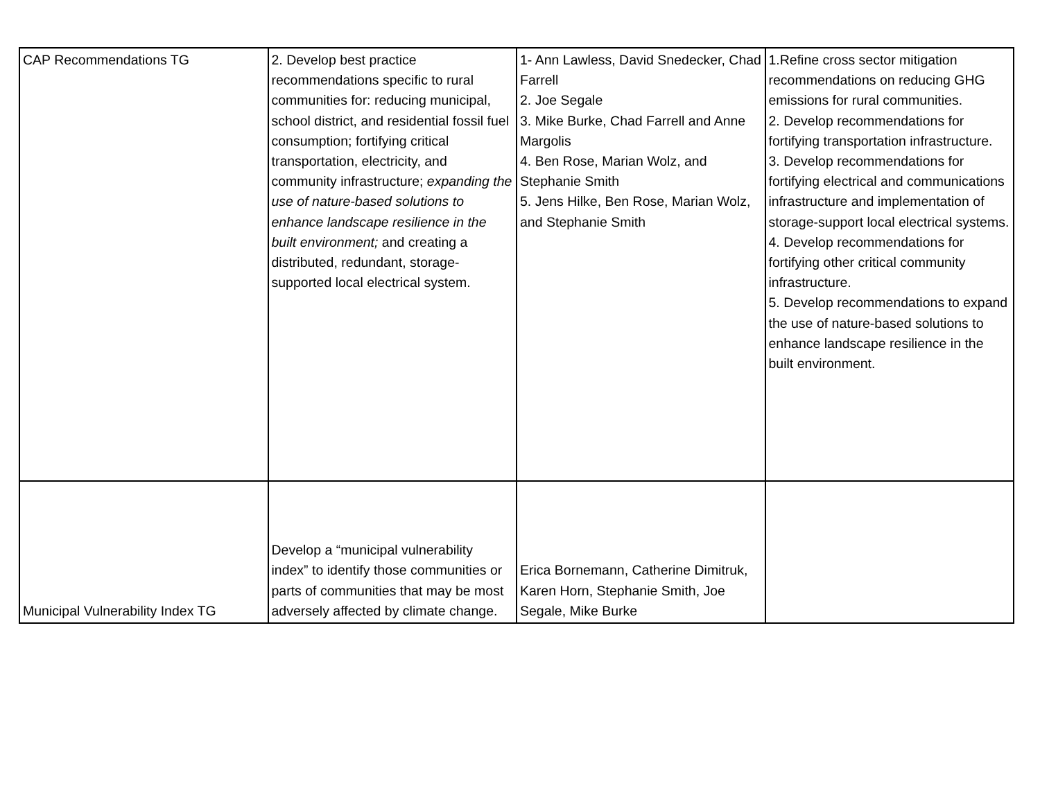| CAP Recommendations TG | 2. Develop best practice recommendations specific to rural communities for: reducing municipal, school district, and residential fossil fuel consumption; fortifying critical transportation, electricity, and community infrastructure; expanding the use of nature-based solutions to enhance landscape resilience in the built environment; and creating a distributed, redundant, storage-supported local electrical system. | 1- Ann Lawless, David Snedecker, Chad Farrell 2. Joe Segale 3. Mike Burke, Chad Farrell and Anne Margolis 4. Ben Rose, Marian Wolz, and Stephanie Smith 5. Jens Hilke, Ben Rose, Marian Wolz, and Stephanie Smith | 1.Refine cross sector mitigation recommendations on reducing GHG emissions for rural communities. 2. Develop recommendations for fortifying transportation infrastructure. 3. Develop recommendations for fortifying electrical and communications infrastructure and implementation of storage-support local electrical systems. 4. Develop recommendations for fortifying other critical community infrastructure. 5. Develop recommendations to expand the use of nature-based solutions to enhance landscape resilience in the built environment. |
| Municipal Vulnerability Index TG | Develop a “municipal vulnerability index” to identify those communities or parts of communities that may be most adversely affected by climate change. | Erica Bornemann, Catherine Dimitruk, Karen Horn, Stephanie Smith, Joe Segale, Mike Burke | |